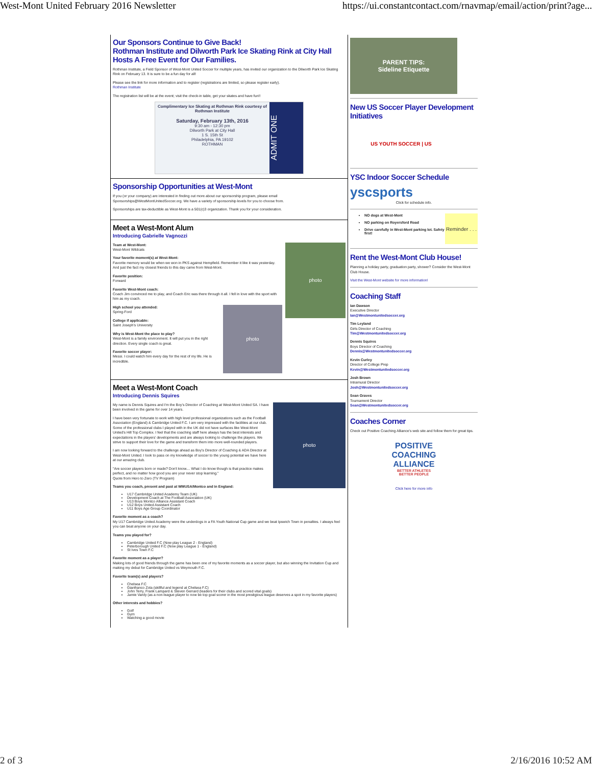West-Mont United February 2016 Newsletter https://ui.constantcontact.com/rnavmap/email/action/print?age...
Our Sponsors Continue to Give Back!
Rothman Institute and Dilworth Park Ice Skating Rink at City Hall Hosts A Free Event for Our Families.
Rothman Institute, a Field Sponsor of West-Mont United Soccer for multiple years, has invited our organization to the Dilworth Park Ice Skating Rink on February 13. It is sure to be a fun day for all!
Please see the link for more information and to register (registrations are limited, so please register early).
Rothman Institute
The registration list will be at the event; visit the check-in table, get your skates and have fun!!
Complimentary Ice Skating at Rothman Rink courtesy of Rothman Institute
Saturday, February 13th, 2016
9:30 am - 12:30 pm
Dilworth Park at City Hall
1 S. 15th St
Philadelphia, PA 19102
ROTHMAN
ADMIT ONE
Sponsorship Opportunities at West-Mont
If you (or your company) are interested in finding out more about our sponsorship program, please email Sponsorships@WestMontUnitedSoccer.org. We have a variety of sponsorship levels for you to choose from.
Sponsorships are tax-deductible as West-Mont is a 501(c)3 organization. Thank you for your consideration.
Meet a West-Mont Alum
Introducing Gabrielle Vagnozzi
photo
Team at West-Mont:
West-Mont Wildcats
Your favorite moment(s) at West-Mont:
Favorite memory would be when we won in PKS against Hempfield. Remember it like it was yesterday. And just the fact my closest friends to this day came from West-Mont.
Favorite position:
Forward
Favorite West-Mont coach:
Coach Jim convinced me to play, and Coach Eric was there through it all. I fell in love with the sport with him as my coach.
photo
High school you attended:
Spring-Ford
College if applicable:
Saint Joseph's University
Why is West-Mont the place to play?
West-Mont is a family environment. It will put you in the right direction. Every single coach is great.
Favorite soccer player:
Messi. I could watch him every day for the rest of my life. He is incredible.
Meet a West-Mont Coach
Introducing Dennis Squires
photo
My name is Dennis Squires and I'm the Boy's Director of Coaching at West-Mont United SA. I have been involved in the game for over 14 years.
I have been very fortunate to work with high level professional organizations such as the Football Association (England) & Cambridge United F.C. I am very impressed with the facilities at our club. Some of the professional clubs I played with in the UK did not have surfaces like West-Mont United's Hill Top Complex. I feel that the coaching staff here always has the best interests and expectations in the players' developments and are always looking to challenge the players. We strive to support their love for the game and transform them into more well-rounded players.
I am now looking forward to the challenge ahead as Boy's Director of Coaching & ADA Director at West-Mont United. I look to pass on my knowledge of soccer to the young potential we have here at our amazing club.
"Are soccer players born or made? Don't know.... What I do know though is that practice makes perfect, and no matter how good you are your never stop learning."
Quote from Hero to Zero (TV Program)
Teams you coach, present and past at WMUSA/Montco and in England:
U17 Cambridge United Academy Team (UK)
Development Coach at The Football Association (UK)
U13 Boys Montco Alliance Assistant Coach
U12 Boys United Assistant Coach
U11 Boys Age Group Coordinator
Favorite moment as a coach?
My U17 Cambridge United Academy were the underdogs in a FA Youth National Cup game and we beat Ipswich Town in penalties. I always feel you can beat anyone on your day.
Teams you played for?
Cambridge United F.C (Now play League 2 - England)
Peterborough United F.C (Now play League 1 - England)
St Ives Town F.C
Favorite moment as a player?
Making lots of good friends through the game has been one of my favorite moments as a soccer player, but also winning the Invitation Cup and making my debut for Cambridge United vs Weymouth F.C.
Favorite team(s) and players?
Chelsea F.C
Gianfranco Zola (skillful and legend at Chelsea F.C)
John Terry, Frank Lampard & Steven Gerrard (leaders for their clubs and scored vital goals)
Jamie Vardy (as a non-league player to now be top goal scorer in the most prestigious league deserves a spot in my favorite players)
Other interests and hobbies?
Golf
Gym
Watching a good movie
PARENT TIPS:
Sideline Etiquette
New US Soccer Player Development Initiatives
US YOUTH SOCCER | US
YSC Indoor Soccer Schedule
yscsports
Click for schedule info.
NO dogs at West-Mont
NO parking on Royersford Road
Drive carefully in West-Mont parking lot. Safety first!
Reminder . . .
Rent the West-Mont Club House!
Planning a holiday party, graduation party, shower? Consider the West-Mont Club House.
Visit the West-Mont website for more information!
Coaching Staff
Ian Dawson
Executive Director
Ian@Westmontunitedsoccer.org
Tim Leyland
Girls Director of Coaching
Tim@Westmontunitedsoccer.org
Dennis Squires
Boys Director of Coaching
Dennis@Westmontunitedsoccer.org
Kevin Curley
Director of College Prep
Kevin@Westmontunitedsoccer.org
Josh Brown
Intramural Director
Josh@Westmontunitedsoccer.org
Sean Graves
Tournament Director
Sean@Westmontunitedsoccer.org
Coaches Corner
Check out Positive Coaching Alliance's web site and follow them for great tips.
POSITIVE
COACHING
ALLIANCE
BETTER ATHLETES
BETTER PEOPLE
Click here for more info
2 of 3 2/16/2016 10:52 AM